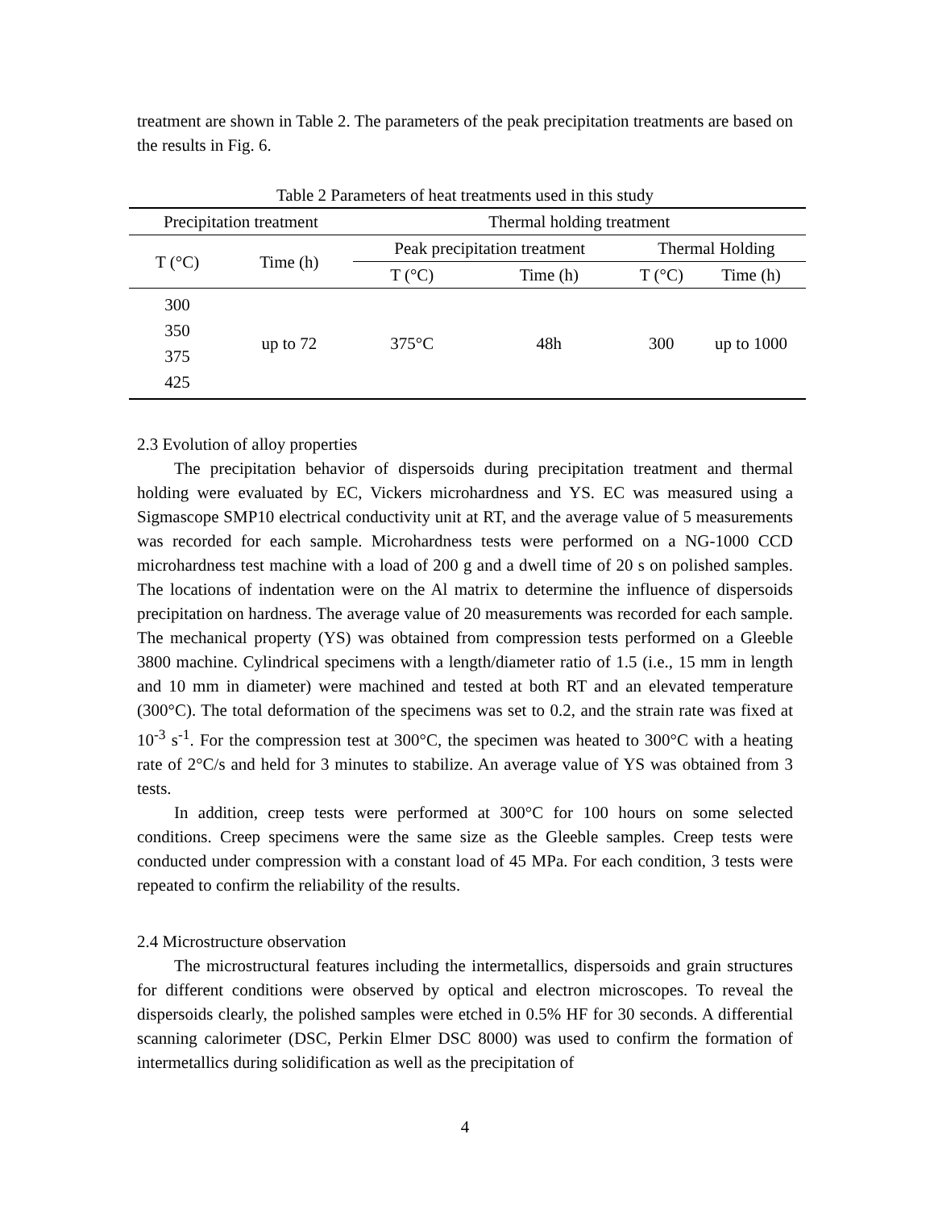treatment are shown in Table 2. The parameters of the peak precipitation treatments are based on the results in Fig. 6.
Table 2 Parameters of heat treatments used in this study
| Precipitation treatment | | Thermal holding treatment | | | |
| --- | --- | --- | --- | --- | --- |
| T (°C) | Time (h) | Peak precipitation treatment | | Thermal Holding | |
| | | T (°C) | Time (h) | T (°C) | Time (h) |
| 300 350 375 425 | up to 72 | 375°C | 48h | 300 | up to 1000 |
2.3 Evolution of alloy properties
The precipitation behavior of dispersoids during precipitation treatment and thermal holding were evaluated by EC, Vickers microhardness and YS. EC was measured using a Sigmascope SMP10 electrical conductivity unit at RT, and the average value of 5 measurements was recorded for each sample. Microhardness tests were performed on a NG-1000 CCD microhardness test machine with a load of 200 g and a dwell time of 20 s on polished samples. The locations of indentation were on the Al matrix to determine the influence of dispersoids precipitation on hardness. The average value of 20 measurements was recorded for each sample. The mechanical property (YS) was obtained from compression tests performed on a Gleeble 3800 machine. Cylindrical specimens with a length/diameter ratio of 1.5 (i.e., 15 mm in length and 10 mm in diameter) were machined and tested at both RT and an elevated temperature (300°C). The total deformation of the specimens was set to 0.2, and the strain rate was fixed at 10<sup>-3</sup> s<sup>-1</sup>. For the compression test at 300°C, the specimen was heated to 300°C with a heating rate of 2°C/s and held for 3 minutes to stabilize. An average value of YS was obtained from 3 tests.
In addition, creep tests were performed at 300°C for 100 hours on some selected conditions. Creep specimens were the same size as the Gleeble samples. Creep tests were conducted under compression with a constant load of 45 MPa. For each condition, 3 tests were repeated to confirm the reliability of the results.
2.4 Microstructure observation
The microstructural features including the intermetallics, dispersoids and grain structures for different conditions were observed by optical and electron microscopes. To reveal the dispersoids clearly, the polished samples were etched in 0.5% HF for 30 seconds. A differential scanning calorimeter (DSC, Perkin Elmer DSC 8000) was used to confirm the formation of intermetallics during solidification as well as the precipitation of
4